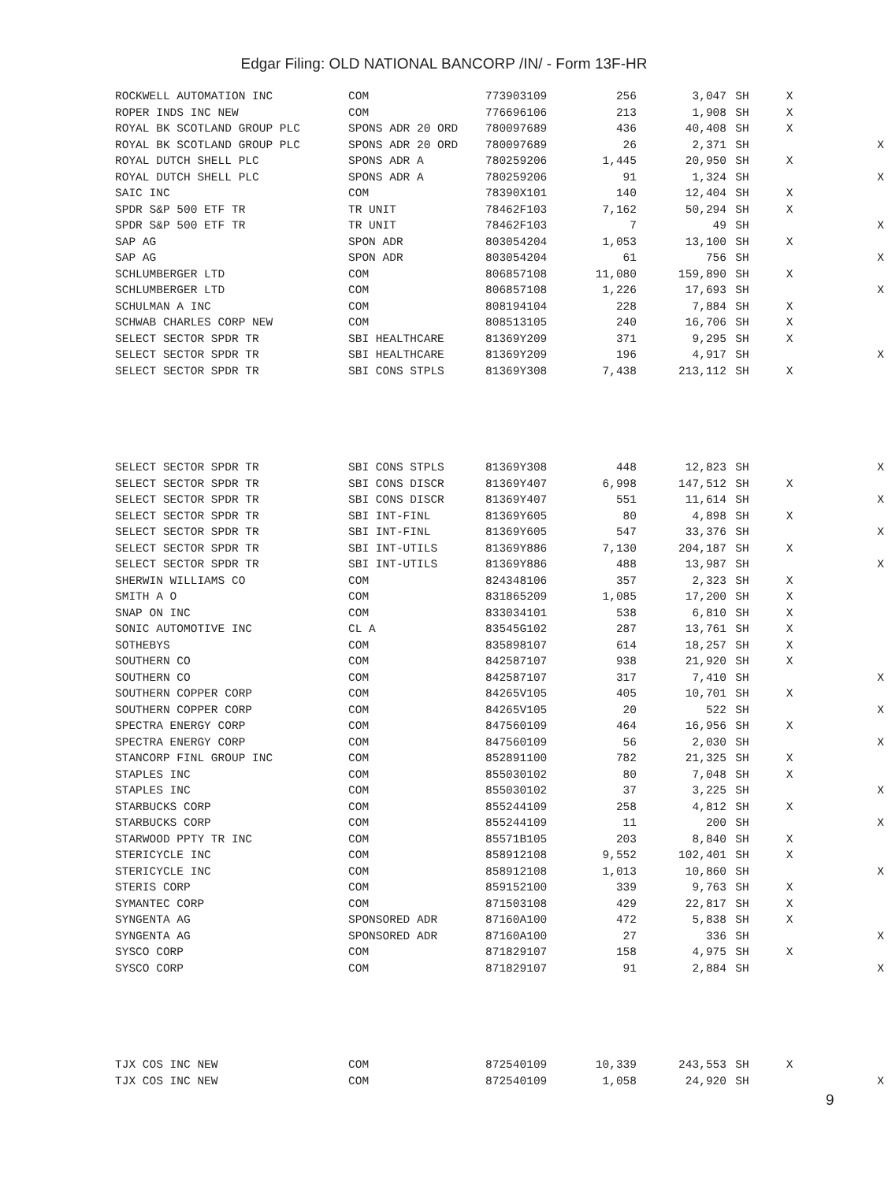Edgar Filing: OLD NATIONAL BANCORP /IN/ - Form 13F-HR
| ROCKWELL AUTOMATION INC | COM | 773903109 | 256 | 3,047 | SH | X | |
| ROPER INDS INC NEW | COM | 776696106 | 213 | 1,908 | SH | X | |
| ROYAL BK SCOTLAND GROUP PLC | SPONS ADR 20 ORD | 780097689 | 436 | 40,408 | SH | X | |
| ROYAL BK SCOTLAND GROUP PLC | SPONS ADR 20 ORD | 780097689 | 26 | 2,371 | SH | | X |
| ROYAL DUTCH SHELL PLC | SPONS ADR A | 780259206 | 1,445 | 20,950 | SH | X | |
| ROYAL DUTCH SHELL PLC | SPONS ADR A | 780259206 | 91 | 1,324 | SH | | X |
| SAIC INC | COM | 78390X101 | 140 | 12,404 | SH | X | |
| SPDR S&P 500 ETF TR | TR UNIT | 78462F103 | 7,162 | 50,294 | SH | X | |
| SPDR S&P 500 ETF TR | TR UNIT | 78462F103 | 7 | 49 | SH | | X |
| SAP AG | SPON ADR | 803054204 | 1,053 | 13,100 | SH | X | |
| SAP AG | SPON ADR | 803054204 | 61 | 756 | SH | | X |
| SCHLUMBERGER LTD | COM | 806857108 | 11,080 | 159,890 | SH | X | |
| SCHLUMBERGER LTD | COM | 806857108 | 1,226 | 17,693 | SH | | X |
| SCHULMAN A INC | COM | 808194104 | 228 | 7,884 | SH | X | |
| SCHWAB CHARLES CORP NEW | COM | 808513105 | 240 | 16,706 | SH | X | |
| SELECT SECTOR SPDR TR | SBI HEALTHCARE | 81369Y209 | 371 | 9,295 | SH | X | |
| SELECT SECTOR SPDR TR | SBI HEALTHCARE | 81369Y209 | 196 | 4,917 | SH | | X |
| SELECT SECTOR SPDR TR | SBI CONS STPLS | 81369Y308 | 7,438 | 213,112 | SH | X | |
| SELECT SECTOR SPDR TR | SBI CONS STPLS | 81369Y308 | 448 | 12,823 | SH | | X |
| SELECT SECTOR SPDR TR | SBI CONS DISCR | 81369Y407 | 6,998 | 147,512 | SH | X | |
| SELECT SECTOR SPDR TR | SBI CONS DISCR | 81369Y407 | 551 | 11,614 | SH | | X |
| SELECT SECTOR SPDR TR | SBI INT-FINL | 81369Y605 | 80 | 4,898 | SH | X | |
| SELECT SECTOR SPDR TR | SBI INT-FINL | 81369Y605 | 547 | 33,376 | SH | | X |
| SELECT SECTOR SPDR TR | SBI INT-UTILS | 81369Y886 | 7,130 | 204,187 | SH | X | |
| SELECT SECTOR SPDR TR | SBI INT-UTILS | 81369Y886 | 488 | 13,987 | SH | | X |
| SHERWIN WILLIAMS CO | COM | 824348106 | 357 | 2,323 | SH | X | |
| SMITH A O | COM | 831865209 | 1,085 | 17,200 | SH | X | |
| SNAP ON INC | COM | 833034101 | 538 | 6,810 | SH | X | |
| SONIC AUTOMOTIVE INC | CL A | 83545G102 | 287 | 13,761 | SH | X | |
| SOTHEBYS | COM | 835898107 | 614 | 18,257 | SH | X | |
| SOUTHERN CO | COM | 842587107 | 938 | 21,920 | SH | X | |
| SOUTHERN CO | COM | 842587107 | 317 | 7,410 | SH | | X |
| SOUTHERN COPPER CORP | COM | 84265V105 | 405 | 10,701 | SH | X | |
| SOUTHERN COPPER CORP | COM | 84265V105 | 20 | 522 | SH | | X |
| SPECTRA ENERGY CORP | COM | 847560109 | 464 | 16,956 | SH | X | |
| SPECTRA ENERGY CORP | COM | 847560109 | 56 | 2,030 | SH | | X |
| STANCORP FINL GROUP INC | COM | 852891100 | 782 | 21,325 | SH | X | |
| STAPLES INC | COM | 855030102 | 80 | 7,048 | SH | X | |
| STAPLES INC | COM | 855030102 | 37 | 3,225 | SH | | X |
| STARBUCKS CORP | COM | 855244109 | 258 | 4,812 | SH | X | |
| STARBUCKS CORP | COM | 855244109 | 11 | 200 | SH | | X |
| STARWOOD PPTY TR INC | COM | 85571B105 | 203 | 8,840 | SH | X | |
| STERICYCLE INC | COM | 858912108 | 9,552 | 102,401 | SH | X | |
| STERICYCLE INC | COM | 858912108 | 1,013 | 10,860 | SH | | X |
| STERIS CORP | COM | 859152100 | 339 | 9,763 | SH | X | |
| SYMANTEC CORP | COM | 871503108 | 429 | 22,817 | SH | X | |
| SYNGENTA AG | SPONSORED ADR | 87160A100 | 472 | 5,838 | SH | X | |
| SYNGENTA AG | SPONSORED ADR | 87160A100 | 27 | 336 | SH | | X |
| SYSCO CORP | COM | 871829107 | 158 | 4,975 | SH | X | |
| SYSCO CORP | COM | 871829107 | 91 | 2,884 | SH | | X |
| TJX COS INC NEW | COM | 872540109 | 10,339 | 243,553 | SH | X | |
| TJX COS INC NEW | COM | 872540109 | 1,058 | 24,920 | SH | | X |
9